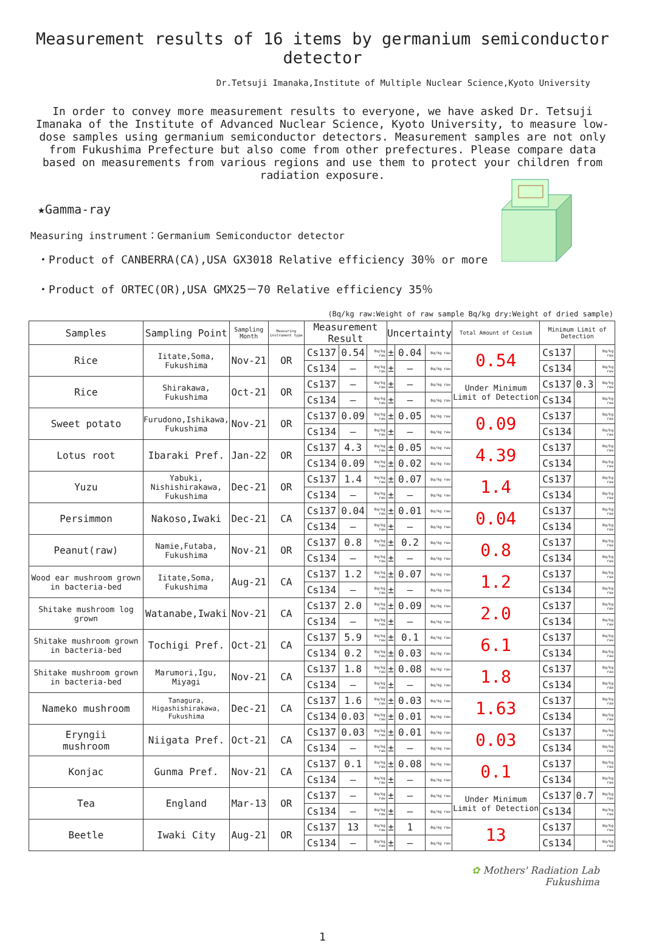Measurement results of 16 items by germanium semiconductor detector
Dr.Tetsuji Imanaka,Institute of Multiple Nuclear Science,Kyoto University
In order to convey more measurement results to everyone, we have asked Dr. Tetsuji Imanaka of the Institute of Advanced Nuclear Science, Kyoto University, to measure low-dose samples using germanium semiconductor detectors. Measurement samples are not only from Fukushima Prefecture but also come from other prefectures. Please compare data based on measurements from various regions and use them to protect your children from radiation exposure.
★Gamma-ray
Measuring instrument：Germanium Semiconductor detector
・Product of CANBERRA(CA),USA GX3018 Relative efficiency 30％ or more
・Product of ORTEC(OR),USA GMX25－70 Relative efficiency 35％
(Bq/kg raw:Weight of raw sample Bq/kg dry:Weight of dried sample)
| Samples | Sampling Point | Sampling Month | Measuring instrument type | Measurement Result | | | Uncertainty | | | Total Amount of Cesium | Minimum Limit of Detection | | |
| --- | --- | --- | --- | --- | --- | --- | --- | --- | --- | --- | --- | --- | --- |
| Rice | Iitate,Soma, Fukushima | Nov-21 | OR | Cs137 | 0.54 | Bq/kg raw | ± | 0.04 | Bq/kg raw | 0.54 | Cs137 | | Bq/kg raw |
| | | | | Cs134 | — | Bq/kg raw | ± | — | Bq/kg raw | | Cs134 | | Bq/kg raw |
| Rice | Shirakawa, Fukushima | Oct-21 | OR | Cs137 | — | Bq/kg raw | ± | — | Bq/kg raw | Under Minimum Limit of Detection | Cs137 | 0.3 | Bq/kg raw |
| | | | | Cs134 | — | Bq/kg raw | ± | — | Bq/kg raw | | Cs134 | | Bq/kg raw |
| Sweet potato | Furudono,Ishikawa, Fukushima | Nov-21 | OR | Cs137 | 0.09 | Bq/kg raw | ± | 0.05 | Bq/kg raw | 0.09 | Cs137 | | Bq/kg raw |
| | | | | Cs134 | — | Bq/kg raw | ± | — | Bq/kg raw | | Cs134 | | Bq/kg raw |
| Lotus root | Ibaraki Pref. | Jan-22 | OR | Cs137 | 4.3 | Bq/kg raw | ± | 0.05 | Bq/kg raw | 4.39 | Cs137 | | Bq/kg raw |
| | | | | Cs134 | 0.09 | Bq/kg raw | ± | 0.02 | Bq/kg raw | | Cs134 | | Bq/kg raw |
| Yuzu | Yabuki, Nishishirakawa, Fukushima | Dec-21 | OR | Cs137 | 1.4 | Bq/kg raw | ± | 0.07 | Bq/kg raw | 1.4 | Cs137 | | Bq/kg raw |
| | | | | Cs134 | — | Bq/kg raw | ± | — | Bq/kg raw | | Cs134 | | Bq/kg raw |
| Persimmon | Nakoso,Iwaki | Dec-21 | CA | Cs137 | 0.04 | Bq/kg raw | ± | 0.01 | Bq/kg raw | 0.04 | Cs137 | | Bq/kg raw |
| | | | | Cs134 | — | Bq/kg raw | ± | — | Bq/kg raw | | Cs134 | | Bq/kg raw |
| Peanut(raw) | Namie,Futaba, Fukushima | Nov-21 | OR | Cs137 | 0.8 | Bq/kg raw | ± | 0.2 | Bq/kg raw | 0.8 | Cs137 | | Bq/kg raw |
| | | | | Cs134 | — | Bq/kg raw | ± | — | Bq/kg raw | | Cs134 | | Bq/kg raw |
| Wood ear mushroom grown in bacteria-bed | Iitate,Soma, Fukushima | Aug-21 | CA | Cs137 | 1.2 | Bq/kg raw | ± | 0.07 | Bq/kg raw | 1.2 | Cs137 | | Bq/kg raw |
| | | | | Cs134 | — | Bq/kg raw | ± | — | Bq/kg raw | | Cs134 | | Bq/kg raw |
| Shitake mushroom log grown | Watanabe,Iwaki | Nov-21 | CA | Cs137 | 2.0 | Bq/kg raw | ± | 0.09 | Bq/kg raw | 2.0 | Cs137 | | Bq/kg raw |
| | | | | Cs134 | — | Bq/kg raw | ± | — | Bq/kg raw | | Cs134 | | Bq/kg raw |
| Shitake mushroom grown in bacteria-bed | Tochigi Pref. | Oct-21 | CA | Cs137 | 5.9 | Bq/kg raw | ± | 0.1 | Bq/kg raw | 6.1 | Cs137 | | Bq/kg raw |
| | | | | Cs134 | 0.2 | Bq/kg raw | ± | 0.03 | Bq/kg raw | | Cs134 | | Bq/kg raw |
| Shitake mushroom grown in bacteria-bed | Marumori,Igu, Miyagi | Nov-21 | CA | Cs137 | 1.8 | Bq/kg raw | ± | 0.08 | Bq/kg raw | 1.8 | Cs137 | | Bq/kg raw |
| | | | | Cs134 | — | Bq/kg raw | ± | — | Bq/kg raw | | Cs134 | | Bq/kg raw |
| Nameko mushroom | Tanagura, Higashishirakawa, Fukushima | Dec-21 | CA | Cs137 | 1.6 | Bq/kg raw | ± | 0.03 | Bq/kg raw | 1.63 | Cs137 | | Bq/kg raw |
| | | | | Cs134 | 0.03 | Bq/kg raw | ± | 0.01 | Bq/kg raw | | Cs134 | | Bq/kg raw |
| Eryngii mushroom | Niigata Pref. | Oct-21 | CA | Cs137 | 0.03 | Bq/kg raw | ± | 0.01 | Bq/kg raw | 0.03 | Cs137 | | Bq/kg raw |
| | | | | Cs134 | — | Bq/kg raw | ± | — | Bq/kg raw | | Cs134 | | Bq/kg raw |
| Konjac | Gunma Pref. | Nov-21 | CA | Cs137 | 0.1 | Bq/kg raw | ± | 0.08 | Bq/kg raw | 0.1 | Cs137 | | Bq/kg raw |
| | | | | Cs134 | — | Bq/kg raw | ± | — | Bq/kg raw | | Cs134 | | Bq/kg raw |
| Tea | England | Mar-13 | OR | Cs137 | — | Bq/kg raw | ± | — | Bq/kg raw | Under Minimum Limit of Detection | Cs137 | 0.7 | Bq/kg raw |
| | | | | Cs134 | — | Bq/kg raw | ± | — | Bq/kg raw | | Cs134 | | Bq/kg raw |
| Beetle | Iwaki City | Aug-21 | OR | Cs137 | 13 | Bq/kg raw | ± | 1 | Bq/kg raw | 13 | Cs137 | | Bq/kg raw |
| | | | | Cs134 | — | Bq/kg raw | ± | — | Bq/kg raw | | Cs134 | | Bq/kg raw |
✿ Mothers' Radiation Lab
Fukushima
1